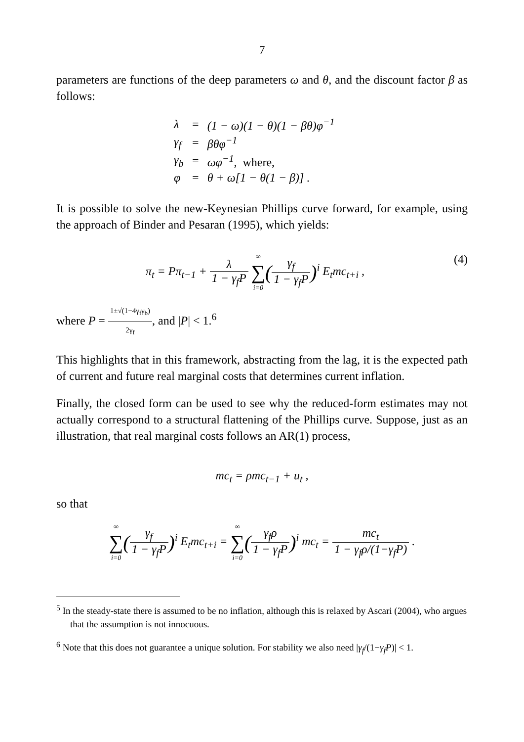7
parameters are functions of the deep parameters ω and θ, and the discount factor β as follows:
| λ | = | (1 − ω)(1 − θ)(1 − βθ)φ<sup>−1</sup> |
| γ<sub>f</sub> | = | βθφ<sup>−1</sup> |
| γ<sub>b</sub> | = | ωφ<sup>−1</sup>, where, |
| φ | = | θ + ω[1 − θ(1 − β)] . |
It is possible to solve the new-Keynesian Phillips curve forward, for example, using the approach of Binder and Pesaran (1995), which yields:
π<sub>t</sub> = Pπ<sub>t−1</sub> + λ 1 − γ<sub>f</sub>P ∞ ∑ i=0(γ<sub>f</sub> 1 − γ<sub>f</sub>P)<sup>i</sup> E<sub>t</sub>mc<sub>t+i</sub> , (4)
where P = 1±√(1−4γ<sub>f</sub>γ<sub>b</sub>) 2γ<sub>f</sub>, and |P| < 1.<sup>6</sup>
This highlights that in this framework, abstracting from the lag, it is the expected path of current and future real marginal costs that determines current inflation.
Finally, the closed form can be used to see why the reduced-form estimates may not actually correspond to a structural flattening of the Phillips curve. Suppose, just as an illustration, that real marginal costs follows an AR(1) process,
mc<sub>t</sub> = ρmc<sub>t−1</sub> + u<sub>t</sub> ,
so that
∞ ∑ i=0(γ<sub>f</sub> 1 − γ<sub>f</sub>P)<sup>i</sup> E<sub>t</sub>mc<sub>t+i</sub> = ∞ ∑ i=0(γ<sub>f</sub>ρ 1 − γ<sub>f</sub>P)<sup>i</sup> mc<sub>t</sub> = mc<sub>t</sub> 1 − γ<sub>f</sub>ρ/(1−γ<sub>f</sub>P) .
<sup>5</sup> In the steady-state there is assumed to be no inflation, although this is relaxed by Ascari (2004), who argues that the assumption is not innocuous.
<sup>6</sup> Note that this does not guarantee a unique solution. For stability we also need |γ<sub>f</sub>/(1−γ<sub>f</sub>P)| < 1.